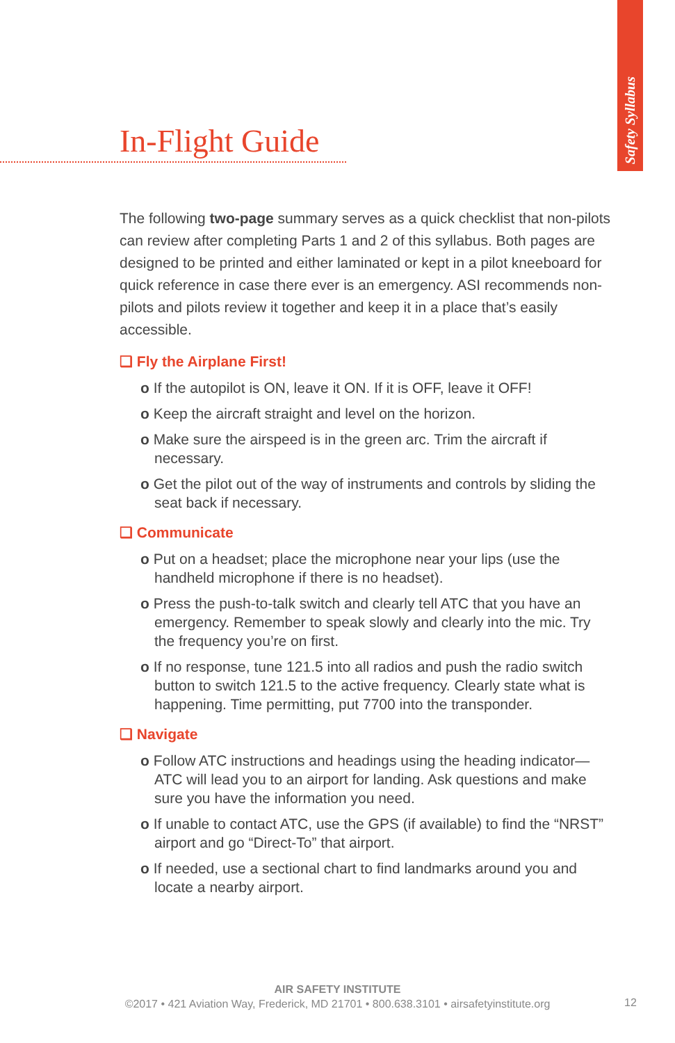Safety Syllabus
In-Flight Guide
The following two-page summary serves as a quick checklist that non-pilots can review after completing Parts 1 and 2 of this syllabus. Both pages are designed to be printed and either laminated or kept in a pilot kneeboard for quick reference in case there ever is an emergency. ASI recommends non-pilots and pilots review it together and keep it in a place that’s easily accessible.
❑ Fly the Airplane First!
o If the autopilot is ON, leave it ON. If it is OFF, leave it OFF!
o Keep the aircraft straight and level on the horizon.
o Make sure the airspeed is in the green arc. Trim the aircraft if necessary.
o Get the pilot out of the way of instruments and controls by sliding the seat back if necessary.
❑ Communicate
o Put on a headset; place the microphone near your lips (use the handheld microphone if there is no headset).
o Press the push-to-talk switch and clearly tell ATC that you have an emergency. Remember to speak slowly and clearly into the mic. Try the frequency you’re on first.
o If no response, tune 121.5 into all radios and push the radio switch button to switch 121.5 to the active frequency. Clearly state what is happening. Time permitting, put 7700 into the transponder.
❑ Navigate
o Follow ATC instructions and headings using the heading indicator—ATC will lead you to an airport for landing. Ask questions and make sure you have the information you need.
o If unable to contact ATC, use the GPS (if available) to find the “NRST” airport and go “Direct-To” that airport.
o If needed, use a sectional chart to find landmarks around you and locate a nearby airport.
AIR SAFETY INSTITUTE
©2017 • 421 Aviation Way, Frederick, MD 21701 • 800.638.3101 • airsafetyinstitute.org
12